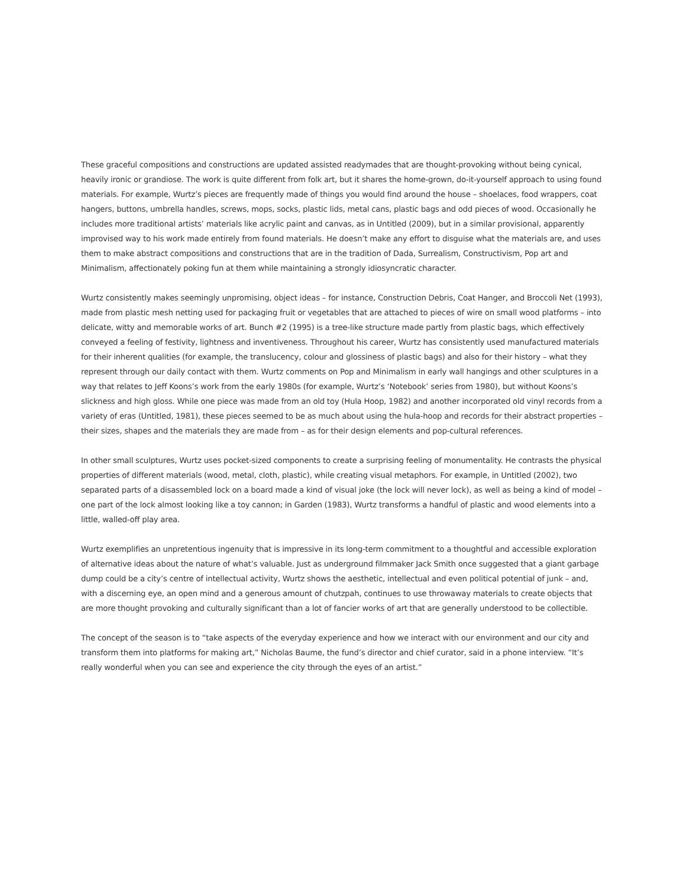These graceful compositions and constructions are updated assisted readymades that are thought-provoking without being cynical, heavily ironic or grandiose. The work is quite different from folk art, but it shares the home-grown, do-it-yourself approach to using found materials. For example, Wurtz’s pieces are frequently made of things you would find around the house – shoelaces, food wrappers, coat hangers, buttons, umbrella handles, screws, mops, socks, plastic lids, metal cans, plastic bags and odd pieces of wood. Occasionally he includes more traditional artists’ materials like acrylic paint and canvas, as in Untitled (2009), but in a similar provisional, apparently improvised way to his work made entirely from found materials. He doesn’t make any effort to disguise what the materials are, and uses them to make abstract compositions and constructions that are in the tradition of Dada, Surrealism, Constructivism, Pop art and Minimalism, affectionately poking fun at them while maintaining a strongly idiosyncratic character.
Wurtz consistently makes seemingly unpromising, object ideas – for instance, Construction Debris, Coat Hanger, and Broccoli Net (1993), made from plastic mesh netting used for packaging fruit or vegetables that are attached to pieces of wire on small wood platforms – into delicate, witty and memorable works of art. Bunch #2 (1995) is a tree-like structure made partly from plastic bags, which effectively conveyed a feeling of festivity, lightness and inventiveness. Throughout his career, Wurtz has consistently used manufactured materials for their inherent qualities (for example, the translucency, colour and glossiness of plastic bags) and also for their history – what they represent through our daily contact with them. Wurtz comments on Pop and Minimalism in early wall hangings and other sculptures in a way that relates to Jeff Koons’s work from the early 1980s (for example, Wurtz’s ‘Notebook’ series from 1980), but without Koons’s slickness and high gloss. While one piece was made from an old toy (Hula Hoop, 1982) and another incorporated old vinyl records from a variety of eras (Untitled, 1981), these pieces seemed to be as much about using the hula-hoop and records for their abstract properties – their sizes, shapes and the materials they are made from – as for their design elements and pop-cultural references.
In other small sculptures, Wurtz uses pocket-sized components to create a surprising feeling of monumentality. He contrasts the physical properties of different materials (wood, metal, cloth, plastic), while creating visual metaphors. For example, in Untitled (2002), two separated parts of a disassembled lock on a board made a kind of visual joke (the lock will never lock), as well as being a kind of model – one part of the lock almost looking like a toy cannon; in Garden (1983), Wurtz transforms a handful of plastic and wood elements into a little, walled-off play area.
Wurtz exemplifies an unpretentious ingenuity that is impressive in its long-term commitment to a thoughtful and accessible exploration of alternative ideas about the nature of what’s valuable. Just as underground filmmaker Jack Smith once suggested that a giant garbage dump could be a city’s centre of intellectual activity, Wurtz shows the aesthetic, intellectual and even political potential of junk – and, with a discerning eye, an open mind and a generous amount of chutzpah, continues to use throwaway materials to create objects that are more thought provoking and culturally significant than a lot of fancier works of art that are generally understood to be collectible.
The concept of the season is to “take aspects of the everyday experience and how we interact with our environment and our city and transform them into platforms for making art,” Nicholas Baume, the fund’s director and chief curator, said in a phone interview. “It’s really wonderful when you can see and experience the city through the eyes of an artist.”